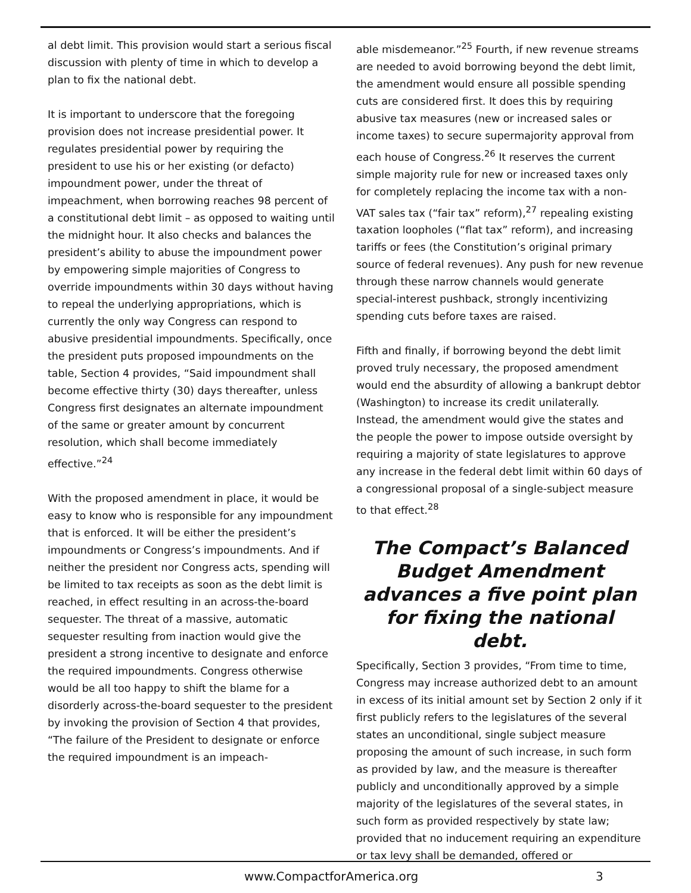al debt limit. This provision would start a serious fiscal discussion with plenty of time in which to develop a plan to fix the national debt.
It is important to underscore that the foregoing provision does not increase presidential power. It regulates presidential power by requiring the president to use his or her existing (or defacto) impoundment power, under the threat of impeachment, when borrowing reaches 98 percent of a constitutional debt limit – as opposed to waiting until the midnight hour. It also checks and balances the president’s ability to abuse the impoundment power by empowering simple majorities of Congress to override impoundments within 30 days without having to repeal the underlying appropriations, which is currently the only way Congress can respond to abusive presidential impoundments. Specifically, once the president puts proposed impoundments on the table, Section 4 provides, “Said impoundment shall become effective thirty (30) days thereafter, unless Congress first designates an alternate impoundment of the same or greater amount by concurrent resolution, which shall become immediately effective.”<sup>24</sup>
With the proposed amendment in place, it would be easy to know who is responsible for any impoundment that is enforced. It will be either the president’s impoundments or Congress’s impoundments. And if neither the president nor Congress acts, spending will be limited to tax receipts as soon as the debt limit is reached, in effect resulting in an across-the-board sequester. The threat of a massive, automatic sequester resulting from inaction would give the president a strong incentive to designate and enforce the required impoundments. Congress otherwise would be all too happy to shift the blame for a disorderly across-the-board sequester to the president by invoking the provision of Section 4 that provides, “The failure of the President to designate or enforce the required impoundment is an impeach-
able misdemeanor.”<sup>25</sup> Fourth, if new revenue streams are needed to avoid borrowing beyond the debt limit, the amendment would ensure all possible spending cuts are considered first. It does this by requiring abusive tax measures (new or increased sales or income taxes) to secure supermajority approval from each house of Congress.<sup>26</sup> It reserves the current simple majority rule for new or increased taxes only for completely replacing the income tax with a non-VAT sales tax (“fair tax” reform),<sup>27</sup> repealing existing taxation loopholes (“flat tax” reform), and increasing tariffs or fees (the Constitution’s original primary source of federal revenues). Any push for new revenue through these narrow channels would generate special-interest pushback, strongly incentivizing spending cuts before taxes are raised.
Fifth and finally, if borrowing beyond the debt limit proved truly necessary, the proposed amendment would end the absurdity of allowing a bankrupt debtor (Washington) to increase its credit unilaterally. Instead, the amendment would give the states and the people the power to impose outside oversight by requiring a majority of state legislatures to approve any increase in the federal debt limit within 60 days of a congressional proposal of a single-subject measure to that effect.<sup>28</sup>
The Compact’s Balanced Budget Amendment advances a five point plan for fixing the national debt.
Specifically, Section 3 provides, “From time to time, Congress may increase authorized debt to an amount in excess of its initial amount set by Section 2 only if it first publicly refers to the legislatures of the several states an unconditional, single subject measure proposing the amount of such increase, in such form as provided by law, and the measure is thereafter publicly and unconditionally approved by a simple majority of the legislatures of the several states, in such form as provided respectively by state law; provided that no inducement requiring an expenditure or tax levy shall be demanded, offered or
www.CompactforAmerica.org 3